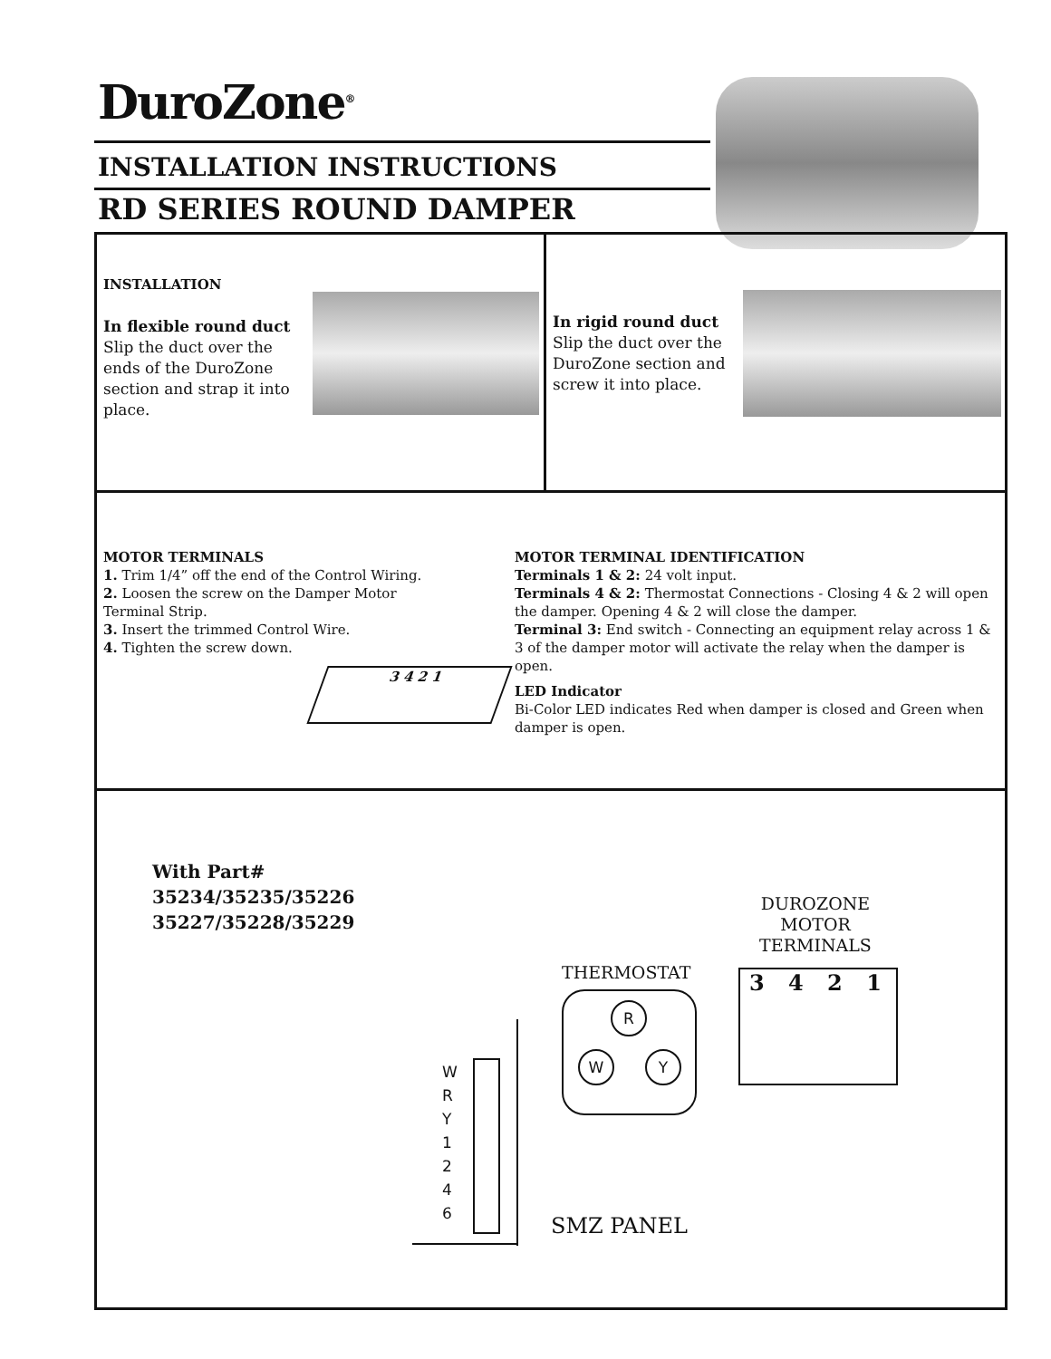DuroZone<sup>®</sup>
INSTALLATION INSTRUCTIONS
RD SERIES ROUND DAMPER
INSTALLATION
In flexible round duct
Slip the duct over the ends of the DuroZone section and strap it into place.
In rigid round duct
Slip the duct over the DuroZone section and screw it into place.
MOTOR TERMINALS
1. Trim 1/4” off the end of the Control Wiring.
2. Loosen the screw on the Damper Motor Terminal Strip.
3. Insert the trimmed Control Wire.
4. Tighten the screw down.
3 4 2 1
MOTOR TERMINAL IDENTIFICATION
Terminals 1 & 2: 24 volt input.
Terminals 4 & 2: Thermostat Connections - Closing 4 & 2 will open the damper. Opening 4 & 2 will close the damper.
Terminal 3: End switch - Connecting an equipment relay across 1 & 3 of the damper motor will activate the relay when the damper is open.
LED Indicator
Bi-Color LED indicates Red when damper is closed and Green when damper is open.
With Part#
35234/35235/35226
35227/35228/35229
DUROZONE
MOTOR
TERMINALS
THERMOSTAT
R
W Y
3 4 2 1
W
R
Y
1
2
4
6
SMZ PANEL